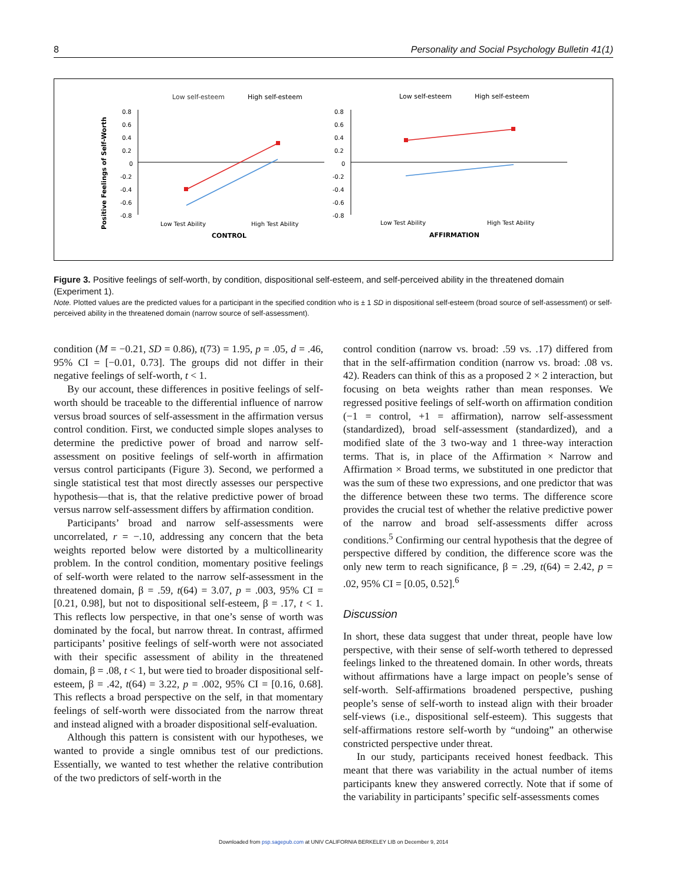8 Personality and Social Psychology Bulletin 41(1)
Low self-esteem
High self-esteem
Low self-esteem
High self-esteem
Positive Feelings of Self-Worth
0.8
0.6
0.4
0.2
0
-0.2
-0.4
-0.6
-0.8
0.8
0.6
0.4
0.2
0
-0.2
-0.4
-0.6
-0.8
Low Test Ability
High Test Ability
Low Test Ability
High Test Ability
CONTROL
AFFIRMATION
Figure 3. Positive feelings of self-worth, by condition, dispositional self-esteem, and self-perceived ability in the threatened domain (Experiment 1).
Note. Plotted values are the predicted values for a participant in the specified condition who is ± 1 SD in dispositional self-esteem (broad source of self-assessment) or self-perceived ability in the threatened domain (narrow source of self-assessment).
condition (M = −0.21, SD = 0.86), t(73) = 1.95, p = .05, d = .46, 95% CI = [−0.01, 0.73]. The groups did not differ in their negative feelings of self-worth, t < 1.
By our account, these differences in positive feelings of self-worth should be traceable to the differential influence of narrow versus broad sources of self-assessment in the affirmation versus control condition. First, we conducted simple slopes analyses to determine the predictive power of broad and narrow self-assessment on positive feelings of self-worth in affirmation versus control participants (Figure 3). Second, we performed a single statistical test that most directly assesses our perspective hypothesis—that is, that the relative predictive power of broad versus narrow self-assessment differs by affirmation condition.
Participants’ broad and narrow self-assessments were uncorrelated, r = −.10, addressing any concern that the beta weights reported below were distorted by a multicollinearity problem. In the control condition, momentary positive feelings of self-worth were related to the narrow self-assessment in the threatened domain, β = .59, t(64) = 3.07, p = .003, 95% CI = [0.21, 0.98], but not to dispositional self-esteem, β = .17, t < 1. This reflects low perspective, in that one’s sense of worth was dominated by the focal, but narrow threat. In contrast, affirmed participants’ positive feelings of self-worth were not associated with their specific assessment of ability in the threatened domain, β = .08, t < 1, but were tied to broader dispositional self-esteem, β = .42, t(64) = 3.22, p = .002, 95% CI = [0.16, 0.68]. This reflects a broad perspective on the self, in that momentary feelings of self-worth were dissociated from the narrow threat and instead aligned with a broader dispositional self-evaluation.
Although this pattern is consistent with our hypotheses, we wanted to provide a single omnibus test of our predictions. Essentially, we wanted to test whether the relative contribution of the two predictors of self-worth in the
control condition (narrow vs. broad: .59 vs. .17) differed from that in the self-affirmation condition (narrow vs. broad: .08 vs. 42). Readers can think of this as a proposed 2 × 2 interaction, but focusing on beta weights rather than mean responses. We regressed positive feelings of self-worth on affirmation condition (−1 = control, +1 = affirmation), narrow self-assessment (standardized), broad self-assessment (standardized), and a modified slate of the 3 two-way and 1 three-way interaction terms. That is, in place of the Affirmation × Narrow and Affirmation × Broad terms, we substituted in one predictor that was the sum of these two expressions, and one predictor that was the difference between these two terms. The difference score provides the crucial test of whether the relative predictive power of the narrow and broad self-assessments differ across conditions.<sup>5</sup> Confirming our central hypothesis that the degree of perspective differed by condition, the difference score was the only new term to reach significance, β = .29, t(64) = 2.42, p = .02, 95% CI = [0.05, 0.52].<sup>6</sup>
Discussion
In short, these data suggest that under threat, people have low perspective, with their sense of self-worth tethered to depressed feelings linked to the threatened domain. In other words, threats without affirmations have a large impact on people’s sense of self-worth. Self-affirmations broadened perspective, pushing people’s sense of self-worth to instead align with their broader self-views (i.e., dispositional self-esteem). This suggests that self-affirmations restore self-worth by “undoing” an otherwise constricted perspective under threat.
In our study, participants received honest feedback. This meant that there was variability in the actual number of items participants knew they answered correctly. Note that if some of the variability in participants’ specific self-assessments comes
Downloaded from psp.sagepub.com at UNIV CALIFORNIA BERKELEY LIB on December 9, 2014